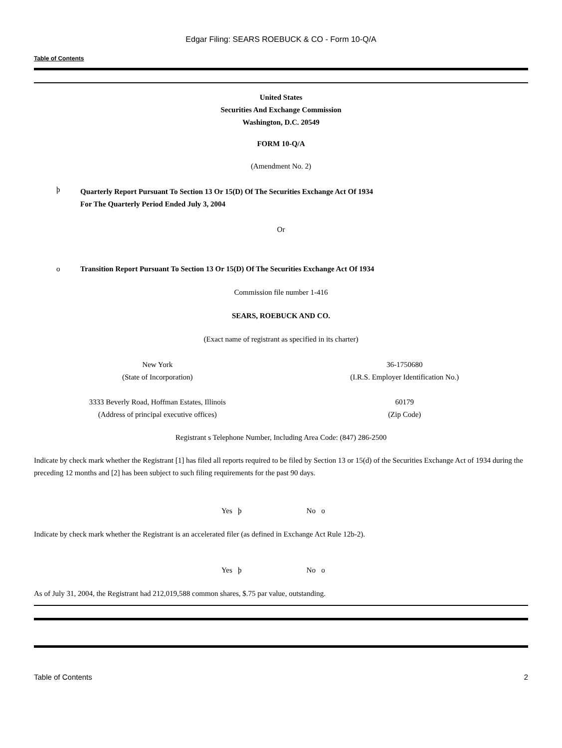Edgar Filing: SEARS ROEBUCK & CO - Form 10-Q/A
Table of Contents
United States
Securities And Exchange Commission
Washington, D.C. 20549
FORM 10-Q/A
(Amendment No. 2)
þ
Quarterly Report Pursuant To Section 13 Or 15(D) Of The Securities Exchange Act Of 1934
For The Quarterly Period Ended July 3, 2004
Or
o Transition Report Pursuant To Section 13 Or 15(D) Of The Securities Exchange Act Of 1934
Commission file number 1-416
SEARS, ROEBUCK AND CO.
(Exact name of registrant as specified in its charter)
New York
(State of Incorporation)
36-1750680
(I.R.S. Employer Identification No.)
3333 Beverly Road, Hoffman Estates, Illinois
(Address of principal executive offices)
60179
(Zip Code)
Registrant s Telephone Number, Including Area Code: (847) 286-2500
Indicate by check mark whether the Registrant [1] has filed all reports required to be filed by Section 13 or 15(d) of the Securities Exchange Act of 1934 during the preceding 12 months and [2] has been subject to such filing requirements for the past 90 days.
Yes þ No o
Indicate by check mark whether the Registrant is an accelerated filer (as defined in Exchange Act Rule 12b-2).
Yes þ No o
As of July 31, 2004, the Registrant had 212,019,588 common shares, $.75 par value, outstanding.
Table of Contents 2